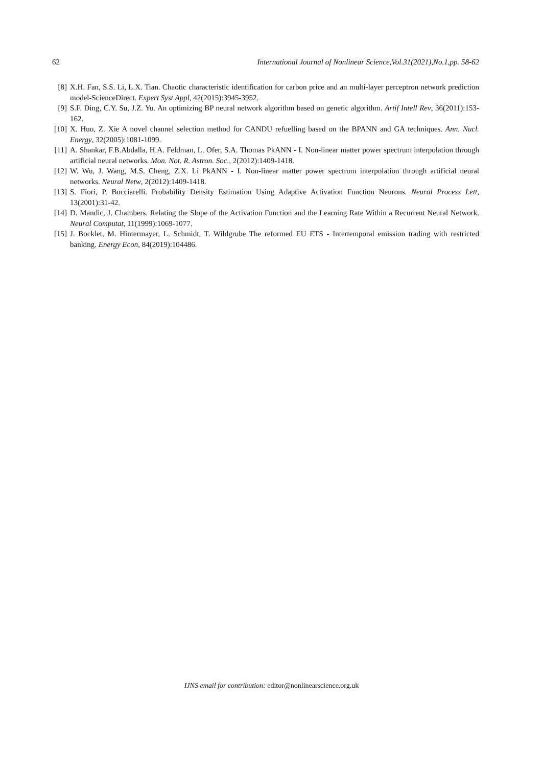62 International Journal of Nonlinear Science,Vol.31(2021),No.1,pp. 58-62
[8] X.H. Fan, S.S. Li, L.X. Tian. Chaotic characteristic identification for carbon price and an multi-layer perceptron network prediction model-ScienceDirect. Expert Syst Appl, 42(2015):3945-3952.
[9] S.F. Ding, C.Y. Su, J.Z. Yu. An optimizing BP neural network algorithm based on genetic algorithm. Artif Intell Rev, 36(2011):153-162.
[10] X. Huo, Z. Xie A novel channel selection method for CANDU refuelling based on the BPANN and GA techniques. Ann. Nucl. Energy, 32(2005):1081-1099.
[11] A. Shankar, F.B.Abdalla, H.A. Feldman, L. Ofer, S.A. Thomas PkANN - I. Non-linear matter power spectrum interpolation through artificial neural networks. Mon. Not. R. Astron. Soc., 2(2012):1409-1418.
[12] W. Wu, J. Wang, M.S. Cheng, Z.X. Li PkANN - I. Non-linear matter power spectrum interpolation through artificial neural networks. Neural Netw, 2(2012):1409-1418.
[13] S. Fiori, P. Bucciarelli. Probability Density Estimation Using Adaptive Activation Function Neurons. Neural Process Lett, 13(2001):31-42.
[14] D. Mandic, J. Chambers. Relating the Slope of the Activation Function and the Learning Rate Within a Recurrent Neural Network. Neural Computat, 11(1999):1069-1077.
[15] J. Bocklet, M. Hintermayer, L. Schmidt, T. Wildgrube The reformed EU ETS - Intertemporal emission trading with restricted banking. Energy Econ, 84(2019):104486.
IJNS email for contribution: editor@nonlinearscience.org.uk